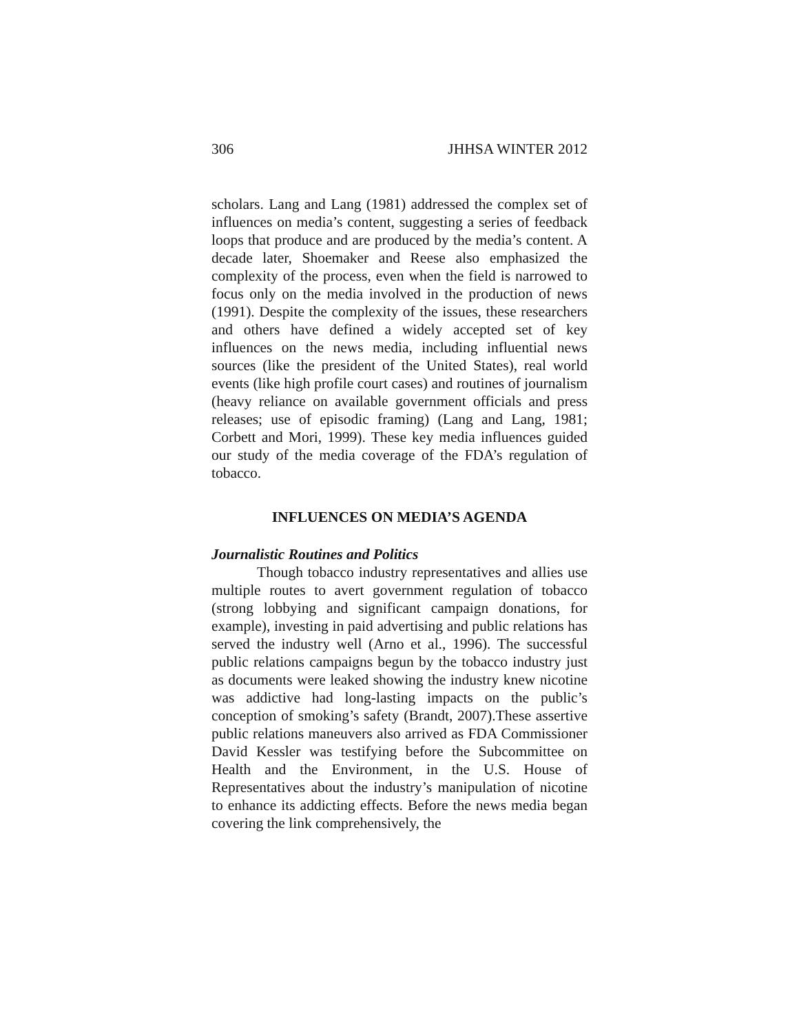306 JHHSA WINTER 2012
scholars. Lang and Lang (1981) addressed the complex set of influences on media’s content, suggesting a series of feedback loops that produce and are produced by the media’s content. A decade later, Shoemaker and Reese also emphasized the complexity of the process, even when the field is narrowed to focus only on the media involved in the production of news (1991). Despite the complexity of the issues, these researchers and others have defined a widely accepted set of key influences on the news media, including influential news sources (like the president of the United States), real world events (like high profile court cases) and routines of journalism (heavy reliance on available government officials and press releases; use of episodic framing) (Lang and Lang, 1981; Corbett and Mori, 1999). These key media influences guided our study of the media coverage of the FDA’s regulation of tobacco.
INFLUENCES ON MEDIA’S AGENDA
Journalistic Routines and Politics
Though tobacco industry representatives and allies use multiple routes to avert government regulation of tobacco (strong lobbying and significant campaign donations, for example), investing in paid advertising and public relations has served the industry well (Arno et al., 1996). The successful public relations campaigns begun by the tobacco industry just as documents were leaked showing the industry knew nicotine was addictive had long-lasting impacts on the public’s conception of smoking’s safety (Brandt, 2007).These assertive public relations maneuvers also arrived as FDA Commissioner David Kessler was testifying before the Subcommittee on Health and the Environment, in the U.S. House of Representatives about the industry’s manipulation of nicotine to enhance its addicting effects. Before the news media began covering the link comprehensively, the